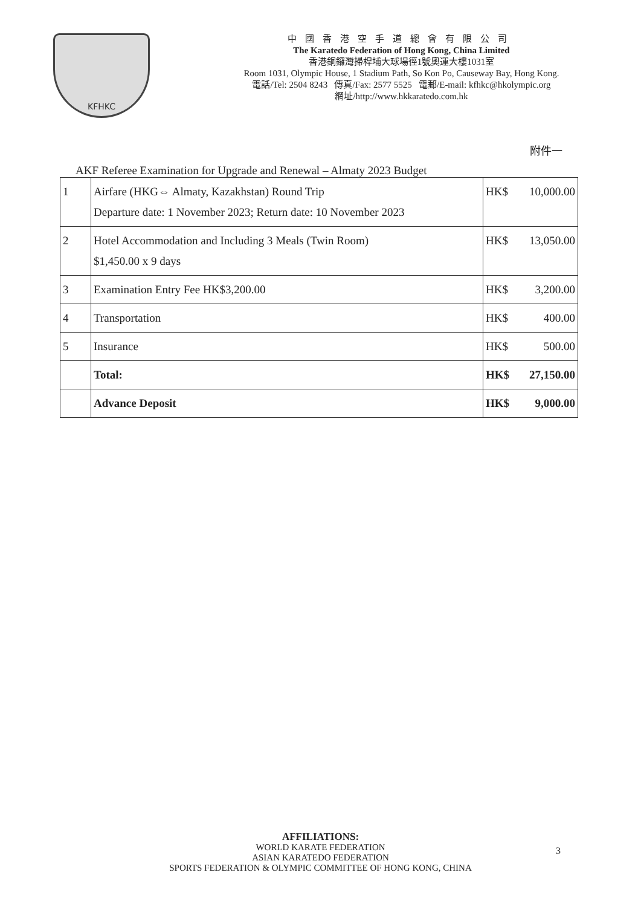KFHKC
中國香港空手道總會有限公司
The Karatedo Federation of Hong Kong, China Limited
香港銅鑼灣掃桿埔大球場徑1號奧運大樓1031室
Room 1031, Olympic House, 1 Stadium Path, So Kon Po, Causeway Bay, Hong Kong.
電話/Tel: 2504 8243 傳真/Fax: 2577 5525 電郵/E-mail: kfhkc@hkolympic.org
網址/http://www.hkkaratedo.com.hk
附件一
AKF Referee Examination for Upgrade and Renewal – Almaty 2023 Budget
| 1 | Airfare (HKG⇔ Almaty, Kazakhstan) Round Trip Departure date: 1 November 2023; Return date: 10 November 2023 | HK$ | 10,000.00 |
| 2 | Hotel Accommodation and Including 3 Meals (Twin Room) $1,450.00 x 9 days | HK$ | 13,050.00 |
| 3 | Examination Entry Fee HK$3,200.00 | HK$ | 3,200.00 |
| 4 | Transportation | HK$ | 400.00 |
| 5 | Insurance | HK$ | 500.00 |
| | Total: | HK$ | 27,150.00 |
| | Advance Deposit | HK$ | 9,000.00 |
AFFILIATIONS:
WORLD KARATE FEDERATION
ASIAN KARATEDO FEDERATION
SPORTS FEDERATION & OLYMPIC COMMITTEE OF HONG KONG, CHINA
3